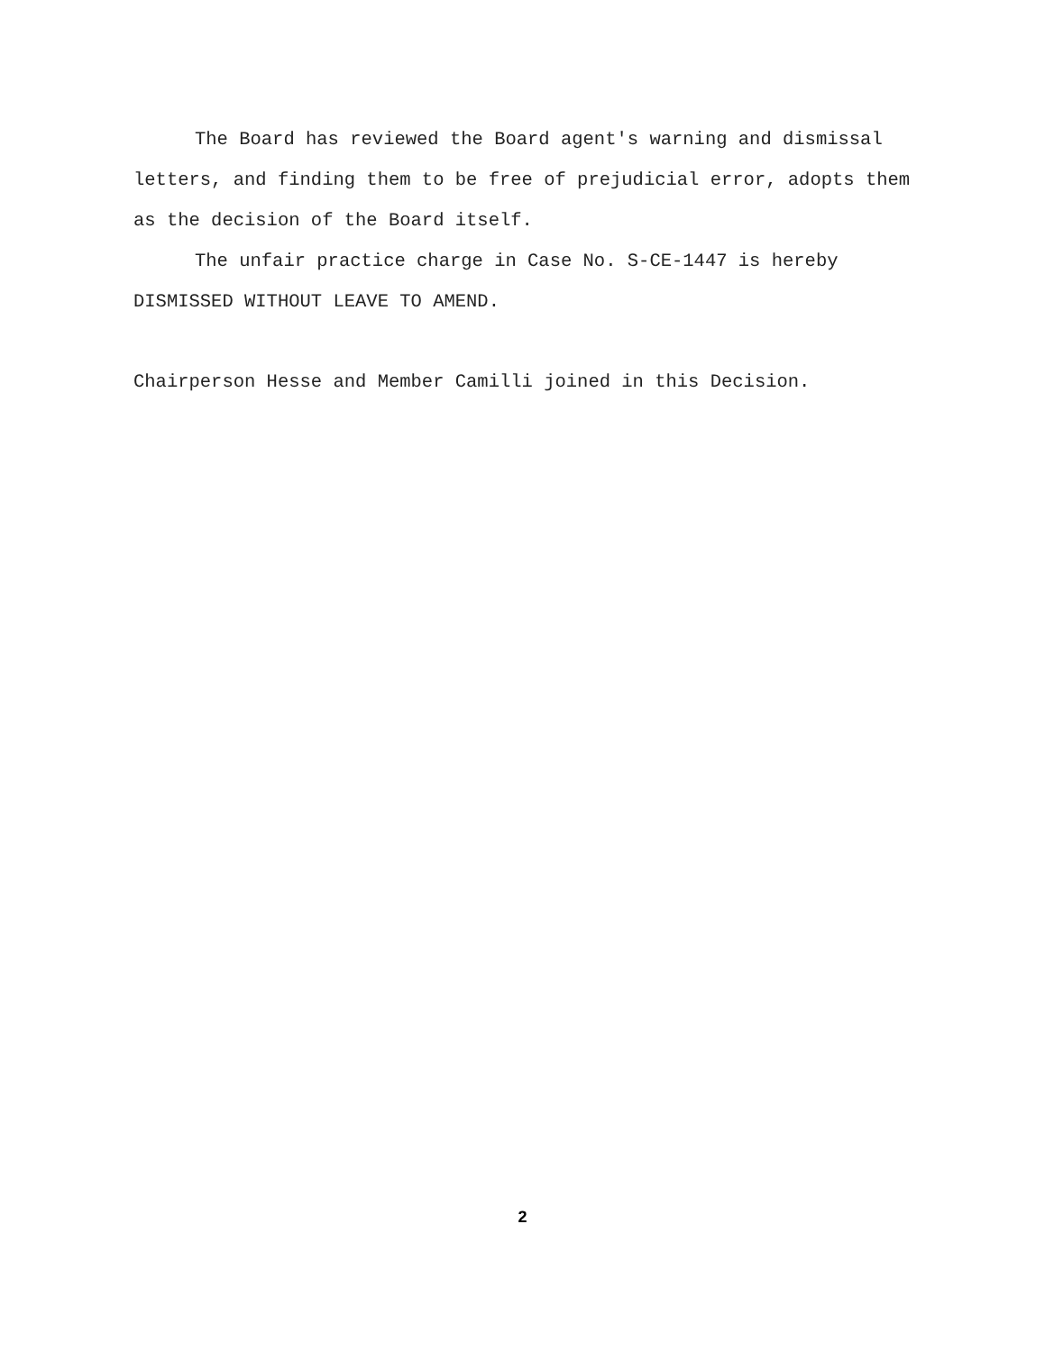The Board has reviewed the Board agent's warning and dismissal letters, and finding them to be free of prejudicial error, adopts them as the decision of the Board itself.
The unfair practice charge in Case No. S-CE-1447 is hereby DISMISSED WITHOUT LEAVE TO AMEND.
Chairperson Hesse and Member Camilli joined in this Decision.
2